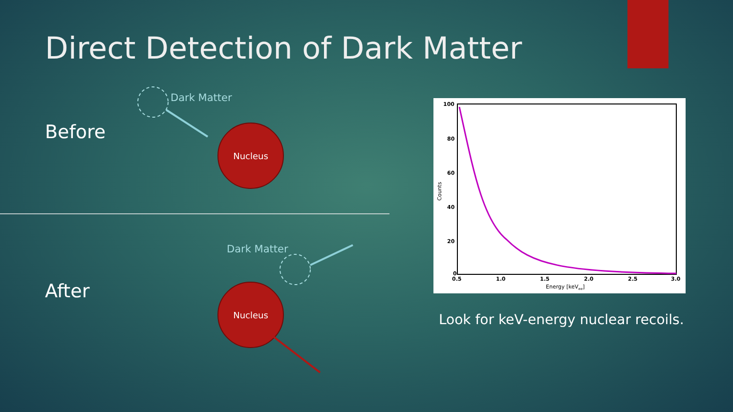Direct Detection of Dark Matter
Before
Dark Matter
Nucleus
After
Dark Matter
Nucleus
100
80
60
40
20
0
0.5
1.0
1.5
2.0
2.5
3.0
Energy [keVee]
Counts
Look for keV-energy nuclear recoils.